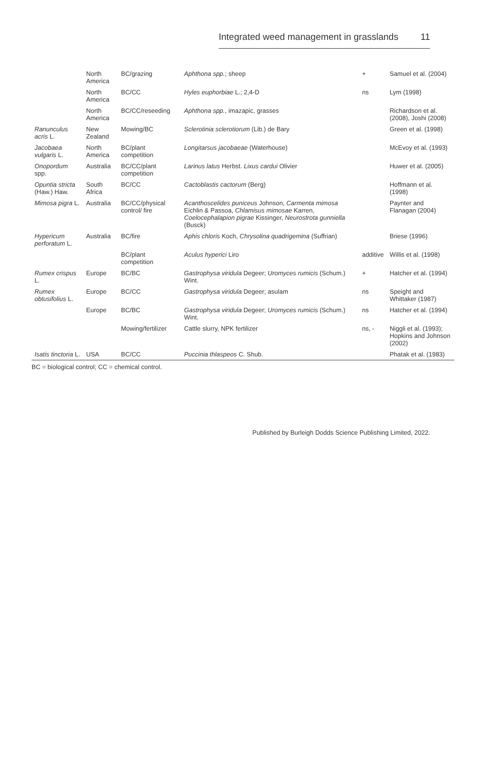Integrated weed management in grasslands 11
| | North America | BC/grazing | Aphthona spp. ; sheep | + | Samuel et al. (2004) |
| | North America | BC/CC | Hyles euphorbiae L.; 2,4-D | ns | Lym (1998) |
| | North America | BC/CC/reseeding | Aphthona spp. , imazapic, grasses | | Richardson et al. (2008), Joshi (2008) |
| Ranunculus acris L. | New Zealand | Mowing/BC | Sclerotinia sclerotiorum (Lib.) de Bary | | Green et al. (1998) |
| Jacobaea vulgaris L. | North America | BC/plant competition | Longitarsus jacobaeae (Waterhouse) | | McEvoy et al. (1993) |
| Onopordum spp. | Australia | BC/CC/plant competition | Larinus latus Herbst. Lixus cardui Olivier | | Huwer et al. (2005) |
| Opuntia stricta (Haw.) Haw. | South Africa | BC/CC | Cactoblastis cactorum (Berg) | | Hoffmann et al. (1998) |
| Mimosa pigra L. | Australia | BC/CC/physical control/ fire | Acanthoscelides puniceus Johnson, Carmenta mimosa Eichlin & Passoa, Chlamisus mimosae Karren, Coelocephalapion pigrae Kissinger, Neurostrota gunniella (Busck) | | Paynter and Flanagan (2004) |
| Hypericum perforatum L. | Australia | BC/fire | Aphis chloris Koch, Chrysolina quadrigemina (Suffrian) | | Briese (1996) |
| | | BC/plant competition | Aculus hyperici Liro | additive | Willis et al. (1998) |
| Rumex crispus L. | Europe | BC/BC | Gastrophysa viridula Degeer; Uromyces rumicis (Schum.) Wint. | + | Hatcher et al. (1994) |
| Rumex obtusifolius L. | Europe | BC/CC | Gastrophysa viridula Degeer; asulam | ns | Speight and Whittaker (1987) |
| | Europe | BC/BC | Gastrophysa viridula Degeer; Uromyces rumicis (Schum.) Wint. | ns | Hatcher et al. (1994) |
| | | Mowing/fertilizer | Cattle slurry, NPK fertilizer | ns, - | Niggli et al. (1993); Hopkins and Johnson (2002) |
| Isatis tinctoria L. | USA | BC/CC | Puccinia thlaspeos C. Shub. | | Phatak et al. (1983) |
BC = biological control; CC = chemical control.
Published by Burleigh Dodds Science Publishing Limited, 2022.